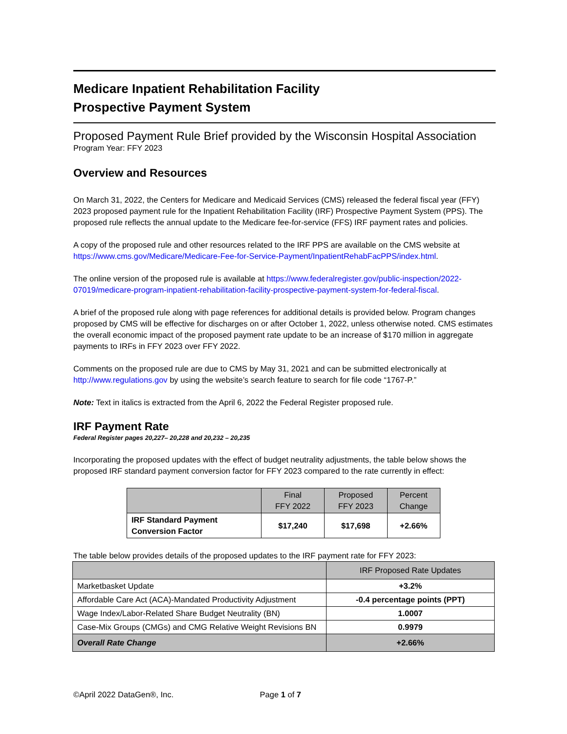Medicare Inpatient Rehabilitation Facility
Prospective Payment System
Proposed Payment Rule Brief provided by the Wisconsin Hospital Association
Program Year: FFY 2023
Overview and Resources
On March 31, 2022, the Centers for Medicare and Medicaid Services (CMS) released the federal fiscal year (FFY) 2023 proposed payment rule for the Inpatient Rehabilitation Facility (IRF) Prospective Payment System (PPS). The proposed rule reflects the annual update to the Medicare fee-for-service (FFS) IRF payment rates and policies.
A copy of the proposed rule and other resources related to the IRF PPS are available on the CMS website at https://www.cms.gov/Medicare/Medicare-Fee-for-Service-Payment/InpatientRehabFacPPS/index.html.
The online version of the proposed rule is available at https://www.federalregister.gov/public-inspection/2022-07019/medicare-program-inpatient-rehabilitation-facility-prospective-payment-system-for-federal-fiscal.
A brief of the proposed rule along with page references for additional details is provided below. Program changes proposed by CMS will be effective for discharges on or after October 1, 2022, unless otherwise noted. CMS estimates the overall economic impact of the proposed payment rate update to be an increase of $170 million in aggregate payments to IRFs in FFY 2023 over FFY 2022.
Comments on the proposed rule are due to CMS by May 31, 2021 and can be submitted electronically at http://www.regulations.gov by using the website’s search feature to search for file code “1767-P.”
Note: Text in italics is extracted from the April 6, 2022 the Federal Register proposed rule.
IRF Payment Rate
Federal Register pages 20,227– 20,228 and 20,232 – 20,235
Incorporating the proposed updates with the effect of budget neutrality adjustments, the table below shows the proposed IRF standard payment conversion factor for FFY 2023 compared to the rate currently in effect:
| | Final FFY 2022 | Proposed FFY 2023 | Percent Change |
| --- | --- | --- | --- |
| IRF Standard Payment Conversion Factor | $17,240 | $17,698 | +2.66% |
The table below provides details of the proposed updates to the IRF payment rate for FFY 2023:
| | IRF Proposed Rate Updates |
| --- | --- |
| Marketbasket Update | +3.2% |
| Affordable Care Act (ACA)-Mandated Productivity Adjustment | -0.4 percentage points (PPT) |
| Wage Index/Labor-Related Share Budget Neutrality (BN) | 1.0007 |
| Case-Mix Groups (CMGs) and CMG Relative Weight Revisions BN | 0.9979 |
| Overall Rate Change | +2.66% |
©April 2022 DataGen®, Inc. Page 1 of 7